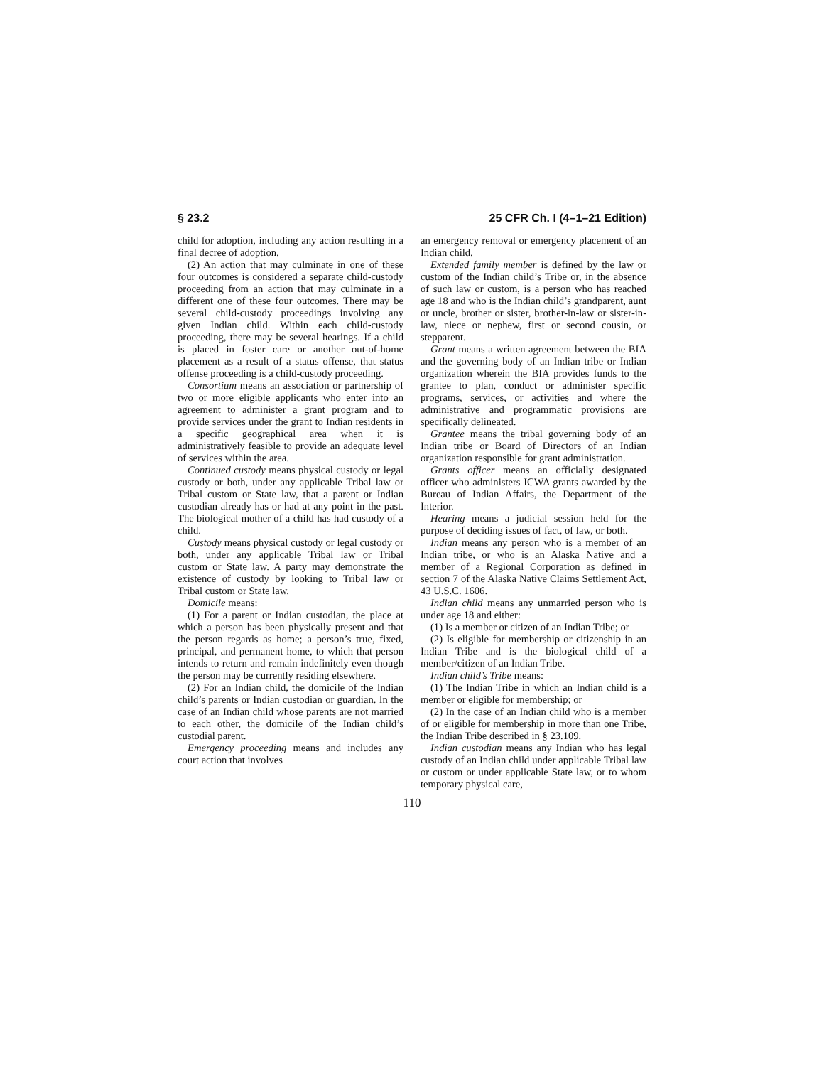§ 23.2 25 CFR Ch. I (4–1–21 Edition)
child for adoption, including any action resulting in a final decree of adoption.
(2) An action that may culminate in one of these four outcomes is considered a separate child-custody proceeding from an action that may culminate in a different one of these four outcomes. There may be several child-custody proceedings involving any given Indian child. Within each child-custody proceeding, there may be several hearings. If a child is placed in foster care or another out-of-home placement as a result of a status offense, that status offense proceeding is a child-custody proceeding.
Consortium means an association or partnership of two or more eligible applicants who enter into an agreement to administer a grant program and to provide services under the grant to Indian residents in a specific geographical area when it is administratively feasible to provide an adequate level of services within the area.
Continued custody means physical custody or legal custody or both, under any applicable Tribal law or Tribal custom or State law, that a parent or Indian custodian already has or had at any point in the past. The biological mother of a child has had custody of a child.
Custody means physical custody or legal custody or both, under any applicable Tribal law or Tribal custom or State law. A party may demonstrate the existence of custody by looking to Tribal law or Tribal custom or State law.
Domicile means:
(1) For a parent or Indian custodian, the place at which a person has been physically present and that the person regards as home; a person’s true, fixed, principal, and permanent home, to which that person intends to return and remain indefinitely even though the person may be currently residing elsewhere.
(2) For an Indian child, the domicile of the Indian child’s parents or Indian custodian or guardian. In the case of an Indian child whose parents are not married to each other, the domicile of the Indian child’s custodial parent.
Emergency proceeding means and includes any court action that involves
an emergency removal or emergency placement of an Indian child.
Extended family member is defined by the law or custom of the Indian child’s Tribe or, in the absence of such law or custom, is a person who has reached age 18 and who is the Indian child’s grandparent, aunt or uncle, brother or sister, brother-in-law or sister-in-law, niece or nephew, first or second cousin, or stepparent.
Grant means a written agreement between the BIA and the governing body of an Indian tribe or Indian organization wherein the BIA provides funds to the grantee to plan, conduct or administer specific programs, services, or activities and where the administrative and programmatic provisions are specifically delineated.
Grantee means the tribal governing body of an Indian tribe or Board of Directors of an Indian organization responsible for grant administration.
Grants officer means an officially designated officer who administers ICWA grants awarded by the Bureau of Indian Affairs, the Department of the Interior.
Hearing means a judicial session held for the purpose of deciding issues of fact, of law, or both.
Indian means any person who is a member of an Indian tribe, or who is an Alaska Native and a member of a Regional Corporation as defined in section 7 of the Alaska Native Claims Settlement Act, 43 U.S.C. 1606.
Indian child means any unmarried person who is under age 18 and either:
(1) Is a member or citizen of an Indian Tribe; or
(2) Is eligible for membership or citizenship in an Indian Tribe and is the biological child of a member/citizen of an Indian Tribe.
Indian child’s Tribe means:
(1) The Indian Tribe in which an Indian child is a member or eligible for membership; or
(2) In the case of an Indian child who is a member of or eligible for membership in more than one Tribe, the Indian Tribe described in § 23.109.
Indian custodian means any Indian who has legal custody of an Indian child under applicable Tribal law or custom or under applicable State law, or to whom temporary physical care,
110